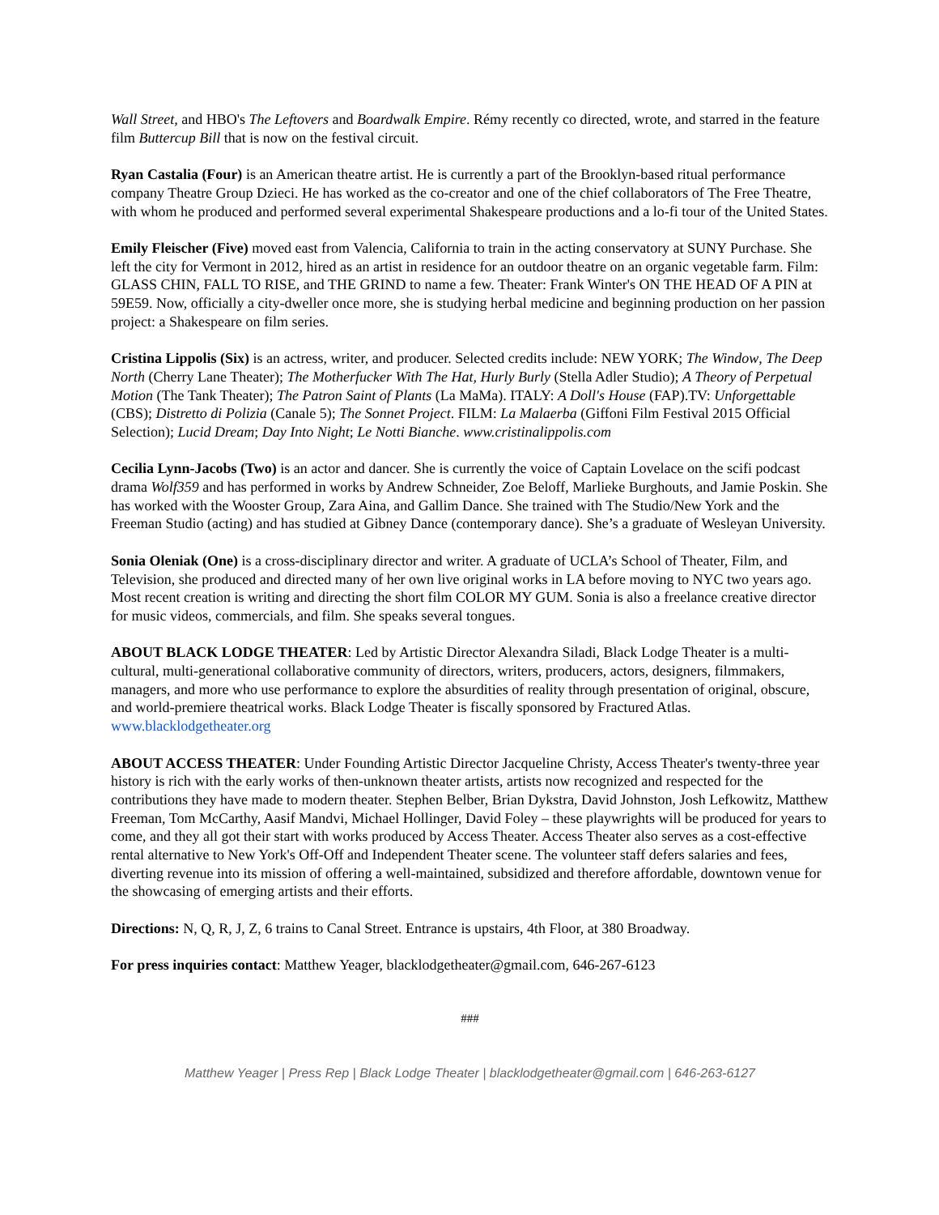Wall Street, and HBO's The Leftovers and Boardwalk Empire. Rémy recently co directed, wrote, and starred in the feature film Buttercup Bill that is now on the festival circuit.
Ryan Castalia (Four) is an American theatre artist. He is currently a part of the Brooklyn-based ritual performance company Theatre Group Dzieci. He has worked as the co-creator and one of the chief collaborators of The Free Theatre, with whom he produced and performed several experimental Shakespeare productions and a lo-fi tour of the United States.
Emily Fleischer (Five) moved east from Valencia, California to train in the acting conservatory at SUNY Purchase. She left the city for Vermont in 2012, hired as an artist in residence for an outdoor theatre on an organic vegetable farm. Film: GLASS CHIN, FALL TO RISE, and THE GRIND to name a few. Theater: Frank Winter's ON THE HEAD OF A PIN at 59E59. Now, officially a city-dweller once more, she is studying herbal medicine and beginning production on her passion project: a Shakespeare on film series.
Cristina Lippolis (Six) is an actress, writer, and producer. Selected credits include: NEW YORK; The Window, The Deep North (Cherry Lane Theater); The Motherfucker With The Hat, Hurly Burly (Stella Adler Studio); A Theory of Perpetual Motion (The Tank Theater); The Patron Saint of Plants (La MaMa). ITALY: A Doll's House (FAP).TV: Unforgettable (CBS); Distretto di Polizia (Canale 5); The Sonnet Project. FILM: La Malaerba (Giffoni Film Festival 2015 Official Selection); Lucid Dream; Day Into Night; Le Notti Bianche. www.cristinalippolis.com
Cecilia Lynn-Jacobs (Two) is an actor and dancer. She is currently the voice of Captain Lovelace on the scifi podcast drama Wolf359 and has performed in works by Andrew Schneider, Zoe Beloff, Marlieke Burghouts, and Jamie Poskin. She has worked with the Wooster Group, Zara Aina, and Gallim Dance. She trained with The Studio/New York and the Freeman Studio (acting) and has studied at Gibney Dance (contemporary dance). She’s a graduate of Wesleyan University.
Sonia Oleniak (One) is a cross-disciplinary director and writer. A graduate of UCLA’s School of Theater, Film, and Television, she produced and directed many of her own live original works in LA before moving to NYC two years ago. Most recent creation is writing and directing the short film COLOR MY GUM. Sonia is also a freelance creative director for music videos, commercials, and film. She speaks several tongues.
ABOUT BLACK LODGE THEATER: Led by Artistic Director Alexandra Siladi, Black Lodge Theater is a multi-cultural, multi-generational collaborative community of directors, writers, producers, actors, designers, filmmakers, managers, and more who use performance to explore the absurdities of reality through presentation of original, obscure, and world-premiere theatrical works. Black Lodge Theater is fiscally sponsored by Fractured Atlas. www.blacklodgetheater.org
ABOUT ACCESS THEATER: Under Founding Artistic Director Jacqueline Christy, Access Theater's twenty-three year history is rich with the early works of then-unknown theater artists, artists now recognized and respected for the contributions they have made to modern theater. Stephen Belber, Brian Dykstra, David Johnston, Josh Lefkowitz, Matthew Freeman, Tom McCarthy, Aasif Mandvi, Michael Hollinger, David Foley – these playwrights will be produced for years to come, and they all got their start with works produced by Access Theater. Access Theater also serves as a cost-effective rental alternative to New York's Off-Off and Independent Theater scene. The volunteer staff defers salaries and fees, diverting revenue into its mission of offering a well-maintained, subsidized and therefore affordable, downtown venue for the showcasing of emerging artists and their efforts.
Directions: N, Q, R, J, Z, 6 trains to Canal Street. Entrance is upstairs, 4th Floor, at 380 Broadway.
For press inquiries contact: Matthew Yeager, blacklodgetheater@gmail.com, 646-267-6123
###
Matthew Yeager | Press Rep | Black Lodge Theater | blacklodgetheater@gmail.com | 646-263-6127